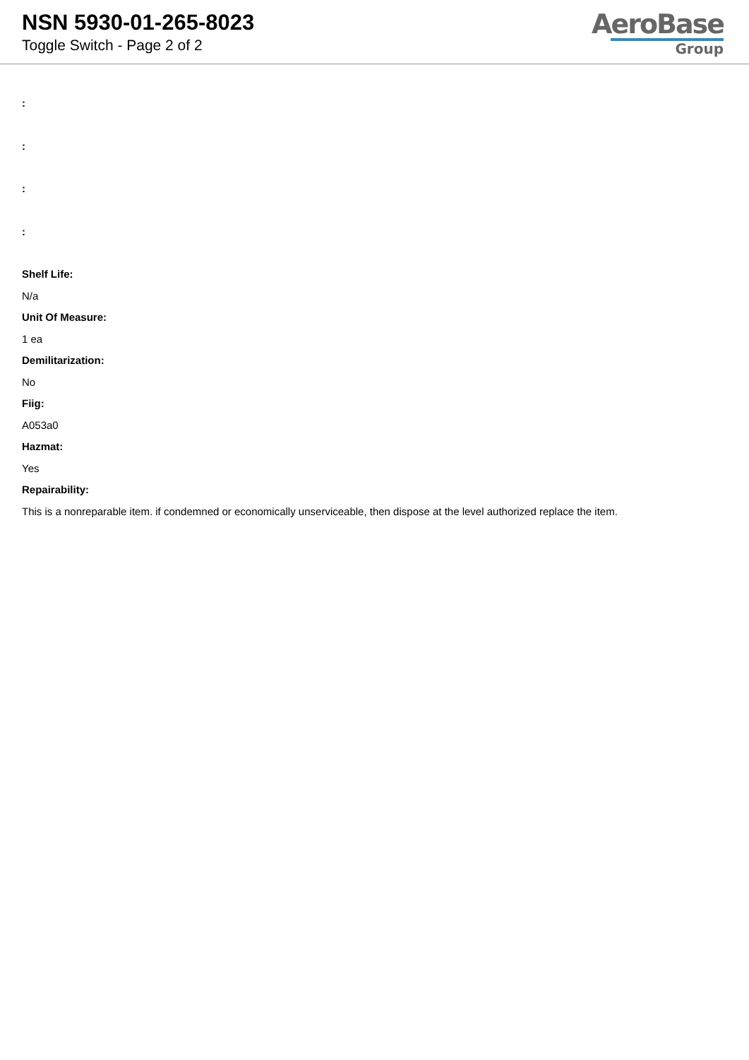NSN 5930-01-265-8023
Toggle Switch - Page 2 of 2
AeroBase
Group
:
:
:
:
Shelf Life:
N/a
Unit Of Measure:
1 ea
Demilitarization:
No
Fiig:
A053a0
Hazmat:
Yes
Repairability:
This is a nonreparable item. if condemned or economically unserviceable, then dispose at the level authorized replace the item.